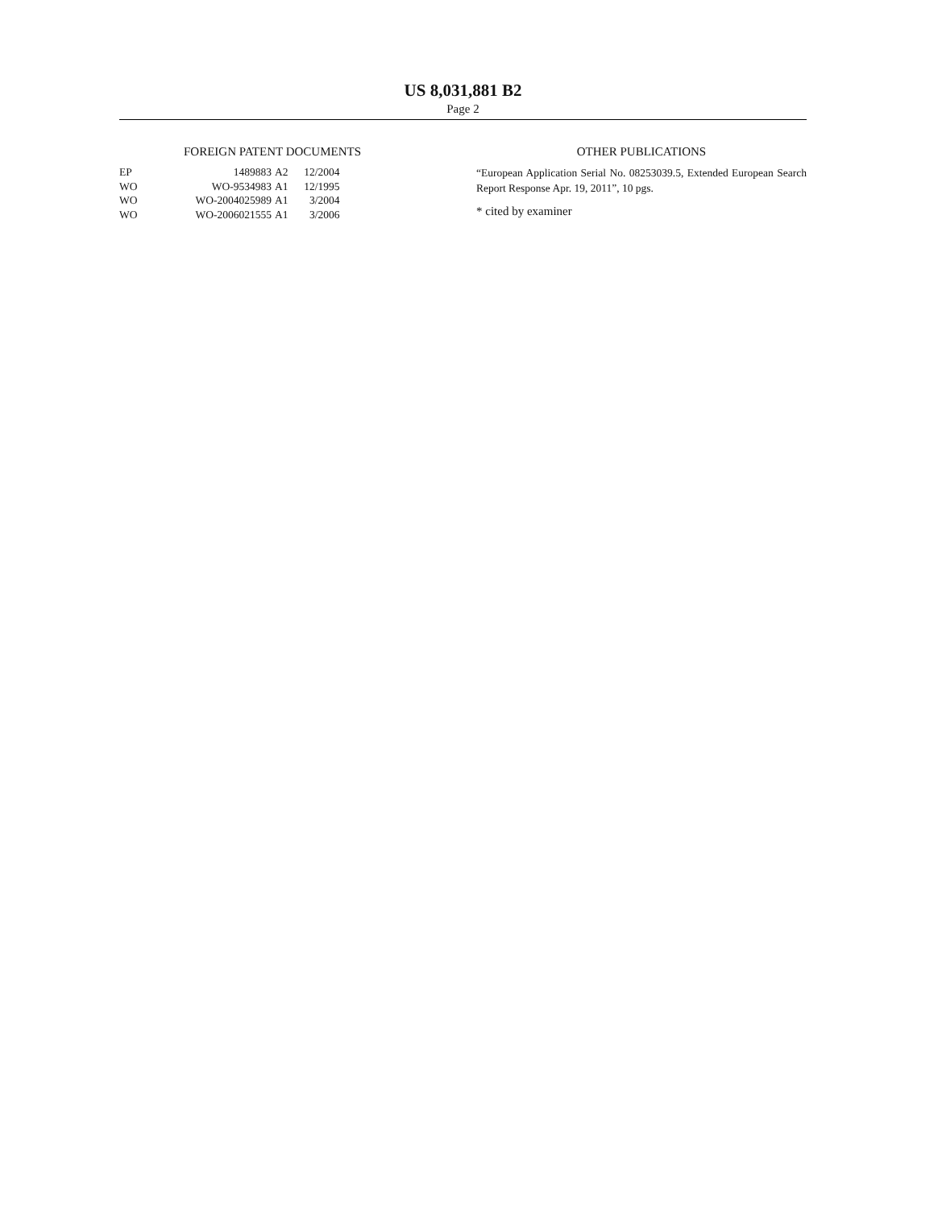US 8,031,881 B2
Page 2
FOREIGN PATENT DOCUMENTS
| EP | 1489883 | A2 | 12/2004 |
| WO | WO-9534983 | A1 | 12/1995 |
| WO | WO-2004025989 | A1 | 3/2004 |
| WO | WO-2006021555 | A1 | 3/2006 |
OTHER PUBLICATIONS
“European Application Serial No. 08253039.5, Extended European Search Report Response Apr. 19, 2011”, 10 pgs.
* cited by examiner